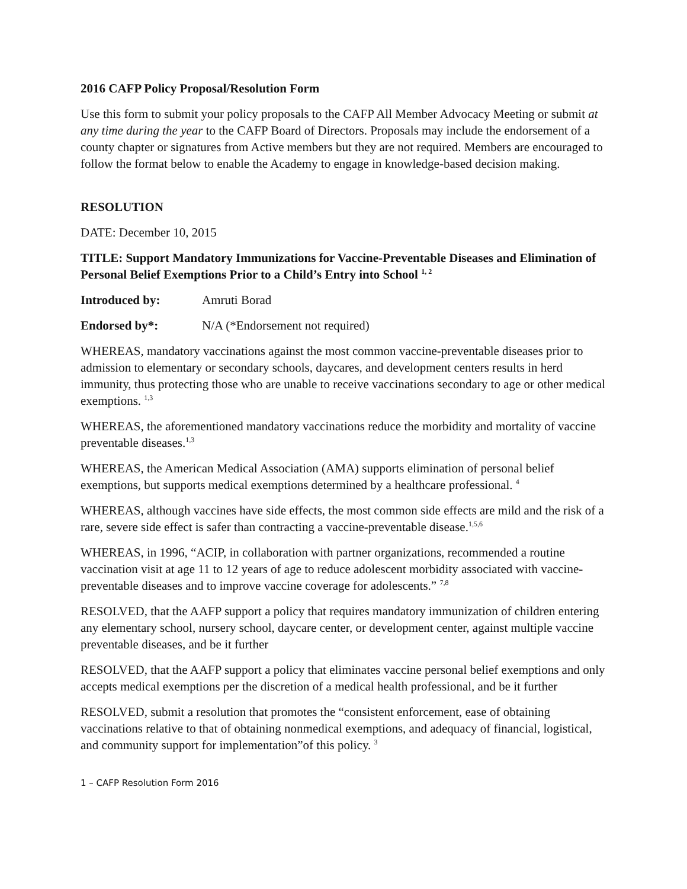2016 CAFP Policy Proposal/Resolution Form
Use this form to submit your policy proposals to the CAFP All Member Advocacy Meeting or submit at any time during the year to the CAFP Board of Directors. Proposals may include the endorsement of a county chapter or signatures from Active members but they are not required. Members are encouraged to follow the format below to enable the Academy to engage in knowledge-based decision making.
RESOLUTION
DATE: December 10, 2015
TITLE: Support Mandatory Immunizations for Vaccine-Preventable Diseases and Elimination of Personal Belief Exemptions Prior to a Child’s Entry into School <sup>1, 2</sup>
Introduced by: Amruti Borad
Endorsed by*: N/A (*Endorsement not required)
WHEREAS, mandatory vaccinations against the most common vaccine-preventable diseases prior to admission to elementary or secondary schools, daycares, and development centers results in herd immunity, thus protecting those who are unable to receive vaccinations secondary to age or other medical exemptions. <sup>1,3</sup>
WHEREAS, the aforementioned mandatory vaccinations reduce the morbidity and mortality of vaccine preventable diseases.<sup>1,3</sup>
WHEREAS, the American Medical Association (AMA) supports elimination of personal belief exemptions, but supports medical exemptions determined by a healthcare professional. <sup>4</sup>
WHEREAS, although vaccines have side effects, the most common side effects are mild and the risk of a rare, severe side effect is safer than contracting a vaccine-preventable disease.<sup>1,5,6</sup>
WHEREAS, in 1996, “ACIP, in collaboration with partner organizations, recommended a routine vaccination visit at age 11 to 12 years of age to reduce adolescent morbidity associated with vaccine-preventable diseases and to improve vaccine coverage for adolescents.” <sup>7,8</sup>
RESOLVED, that the AAFP support a policy that requires mandatory immunization of children entering any elementary school, nursery school, daycare center, or development center, against multiple vaccine preventable diseases, and be it further
RESOLVED, that the AAFP support a policy that eliminates vaccine personal belief exemptions and only accepts medical exemptions per the discretion of a medical health professional, and be it further
RESOLVED, submit a resolution that promotes the “consistent enforcement, ease of obtaining vaccinations relative to that of obtaining nonmedical exemptions, and adequacy of financial, logistical, and community support for implementation”of this policy. <sup>3</sup>
1 – CAFP Resolution Form 2016